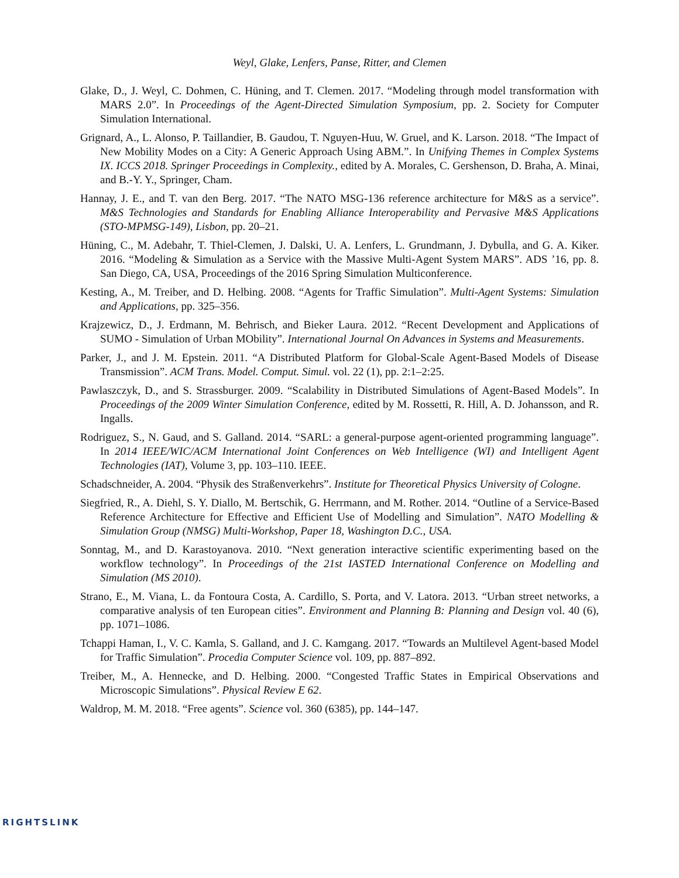Weyl, Glake, Lenfers, Panse, Ritter, and Clemen
Glake, D., J. Weyl, C. Dohmen, C. Hüning, and T. Clemen. 2017. “Modeling through model transformation with MARS 2.0”. In Proceedings of the Agent-Directed Simulation Symposium, pp. 2. Society for Computer Simulation International.
Grignard, A., L. Alonso, P. Taillandier, B. Gaudou, T. Nguyen-Huu, W. Gruel, and K. Larson. 2018. “The Impact of New Mobility Modes on a City: A Generic Approach Using ABM.”. In Unifying Themes in Complex Systems IX. ICCS 2018. Springer Proceedings in Complexity., edited by A. Morales, C. Gershenson, D. Braha, A. Minai, and B.-Y. Y., Springer, Cham.
Hannay, J. E., and T. van den Berg. 2017. “The NATO MSG-136 reference architecture for M&S as a service”. M&S Technologies and Standards for Enabling Alliance Interoperability and Pervasive M&S Applications (STO-MPMSG-149), Lisbon, pp. 20–21.
Hüning, C., M. Adebahr, T. Thiel-Clemen, J. Dalski, U. A. Lenfers, L. Grundmann, J. Dybulla, and G. A. Kiker. 2016. “Modeling & Simulation as a Service with the Massive Multi-Agent System MARS”. ADS ’16, pp. 8. San Diego, CA, USA, Proceedings of the 2016 Spring Simulation Multiconference.
Kesting, A., M. Treiber, and D. Helbing. 2008. “Agents for Traffic Simulation”. Multi-Agent Systems: Simulation and Applications, pp. 325–356.
Krajzewicz, D., J. Erdmann, M. Behrisch, and Bieker Laura. 2012. “Recent Development and Applications of SUMO - Simulation of Urban MObility”. International Journal On Advances in Systems and Measurements.
Parker, J., and J. M. Epstein. 2011. “A Distributed Platform for Global-Scale Agent-Based Models of Disease Transmission”. ACM Trans. Model. Comput. Simul. vol. 22 (1), pp. 2:1–2:25.
Pawlaszczyk, D., and S. Strassburger. 2009. “Scalability in Distributed Simulations of Agent-Based Models”. In Proceedings of the 2009 Winter Simulation Conference, edited by M. Rossetti, R. Hill, A. D. Johansson, and R. Ingalls.
Rodriguez, S., N. Gaud, and S. Galland. 2014. “SARL: a general-purpose agent-oriented programming language”. In 2014 IEEE/WIC/ACM International Joint Conferences on Web Intelligence (WI) and Intelligent Agent Technologies (IAT), Volume 3, pp. 103–110. IEEE.
Schadschneider, A. 2004. “Physik des Straßenverkehrs”. Institute for Theoretical Physics University of Cologne.
Siegfried, R., A. Diehl, S. Y. Diallo, M. Bertschik, G. Herrmann, and M. Rother. 2014. “Outline of a Service-Based Reference Architecture for Effective and Efficient Use of Modelling and Simulation”. NATO Modelling & Simulation Group (NMSG) Multi-Workshop, Paper 18, Washington D.C., USA.
Sonntag, M., and D. Karastoyanova. 2010. “Next generation interactive scientific experimenting based on the workflow technology”. In Proceedings of the 21st IASTED International Conference on Modelling and Simulation (MS 2010).
Strano, E., M. Viana, L. da Fontoura Costa, A. Cardillo, S. Porta, and V. Latora. 2013. “Urban street networks, a comparative analysis of ten European cities”. Environment and Planning B: Planning and Design vol. 40 (6), pp. 1071–1086.
Tchappi Haman, I., V. C. Kamla, S. Galland, and J. C. Kamgang. 2017. “Towards an Multilevel Agent-based Model for Traffic Simulation”. Procedia Computer Science vol. 109, pp. 887–892.
Treiber, M., A. Hennecke, and D. Helbing. 2000. “Congested Traffic States in Empirical Observations and Microscopic Simulations”. Physical Review E 62.
Waldrop, M. M. 2018. “Free agents”. Science vol. 360 (6385), pp. 144–147.
RIGHTSLINK